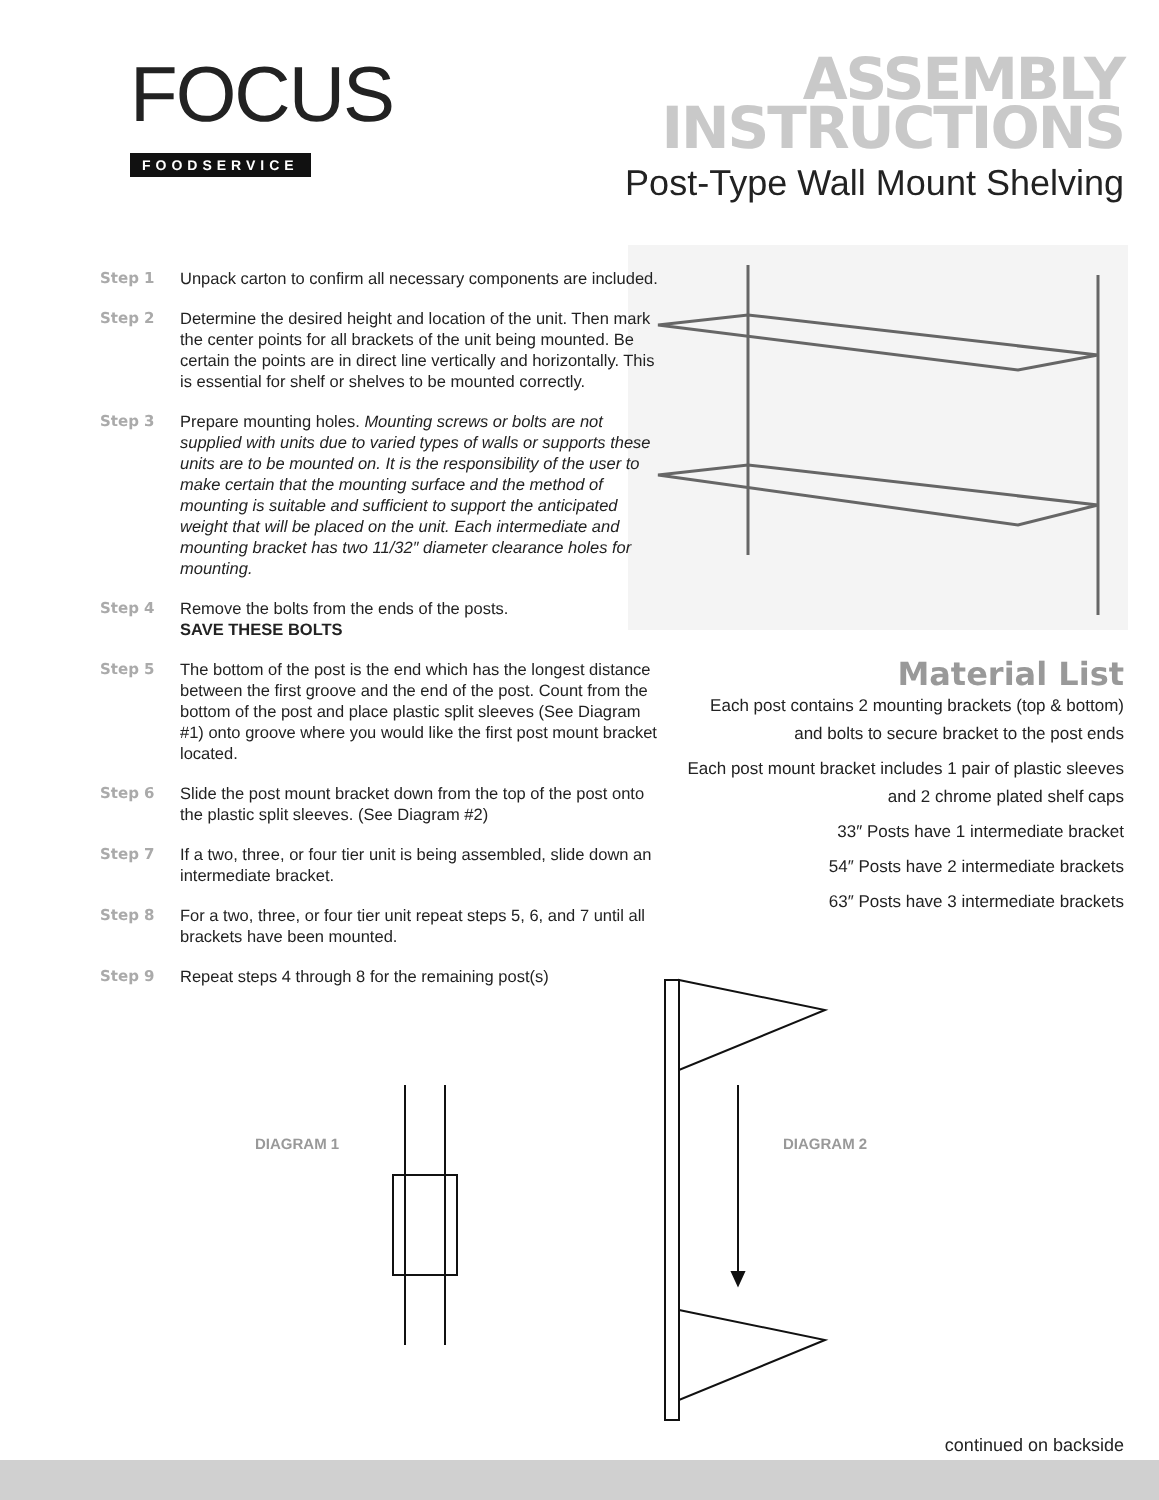FOCUS
FOODSERVICE
ASSEMBLY
INSTRUCTIONS
Post-Type Wall Mount Shelving
Step 1 Unpack carton to confirm all necessary components are included.
Step 2 Determine the desired height and location of the unit. Then mark the center points for all brackets of the unit being mounted. Be certain the points are in direct line vertically and horizontally. This is essential for shelf or shelves to be mounted correctly.
Step 3 Prepare mounting holes. Mounting screws or bolts are not supplied with units due to varied types of walls or supports these units are to be mounted on. It is the responsibility of the user to make certain that the mounting surface and the method of mounting is suitable and sufficient to support the anticipated weight that will be placed on the unit. Each intermediate and mounting bracket has two 11/32″ diameter clearance holes for mounting.
Step 4 Remove the bolts from the ends of the posts.
SAVE THESE BOLTS
Step 5 The bottom of the post is the end which has the longest distance between the first groove and the end of the post. Count from the bottom of the post and place plastic split sleeves (See Diagram #1) onto groove where you would like the first post mount bracket located.
Step 6 Slide the post mount bracket down from the top of the post onto the plastic split sleeves. (See Diagram #2)
Step 7 If a two, three, or four tier unit is being assembled, slide down an intermediate bracket.
Step 8 For a two, three, or four tier unit repeat steps 5, 6, and 7 until all brackets have been mounted.
Step 9 Repeat steps 4 through 8 for the remaining post(s)
Material List
Each post contains 2 mounting brackets (top & bottom) and bolts to secure bracket to the post ends
Each post mount bracket includes 1 pair of plastic sleeves and 2 chrome plated shelf caps
33″ Posts have 1 intermediate bracket
54″ Posts have 2 intermediate brackets
63″ Posts have 3 intermediate brackets
DIAGRAM 1 DIAGRAM 2
continued on backside